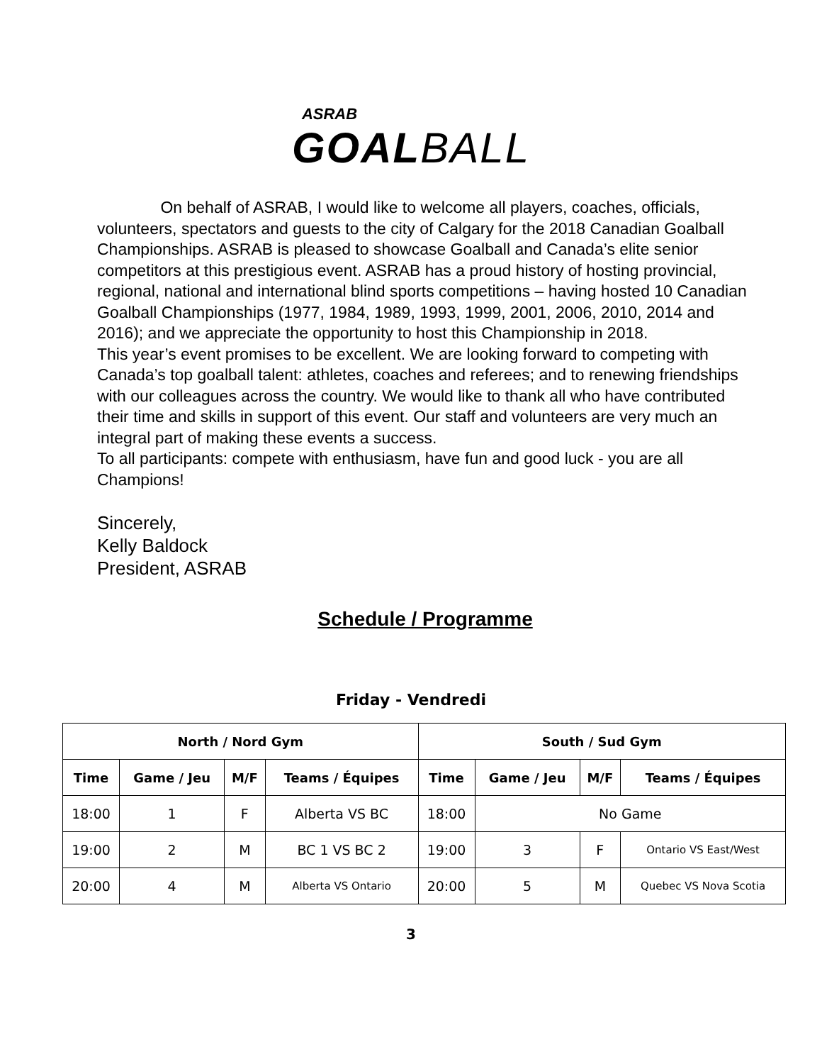ASRAB
GOALBALL
On behalf of ASRAB, I would like to welcome all players, coaches, officials, volunteers, spectators and guests to the city of Calgary for the 2018 Canadian Goalball Championships. ASRAB is pleased to showcase Goalball and Canada’s elite senior competitors at this prestigious event. ASRAB has a proud history of hosting provincial, regional, national and international blind sports competitions – having hosted 10 Canadian Goalball Championships (1977, 1984, 1989, 1993, 1999, 2001, 2006, 2010, 2014 and 2016); and we appreciate the opportunity to host this Championship in 2018.
This year’s event promises to be excellent. We are looking forward to competing with Canada’s top goalball talent: athletes, coaches and referees; and to renewing friendships with our colleagues across the country. We would like to thank all who have contributed their time and skills in support of this event. Our staff and volunteers are very much an integral part of making these events a success.
To all participants: compete with enthusiasm, have fun and good luck - you are all Champions!
Sincerely,
Kelly Baldock
President, ASRAB
Schedule / Programme
Friday - Vendredi
| North / Nord Gym | | | | South / Sud Gym | | | |
| --- | --- | --- | --- | --- | --- | --- | --- |
| Time | Game / Jeu | M/F | Teams / Équipes | Time | Game / Jeu | M/F | Teams / Équipes |
| 18:00 | 1 | F | Alberta VS BC | 18:00 | No Game | | |
| 19:00 | 2 | M | BC 1 VS BC 2 | 19:00 | 3 | F | Ontario VS East/West |
| 20:00 | 4 | M | Alberta VS Ontario | 20:00 | 5 | M | Quebec VS Nova Scotia |
3